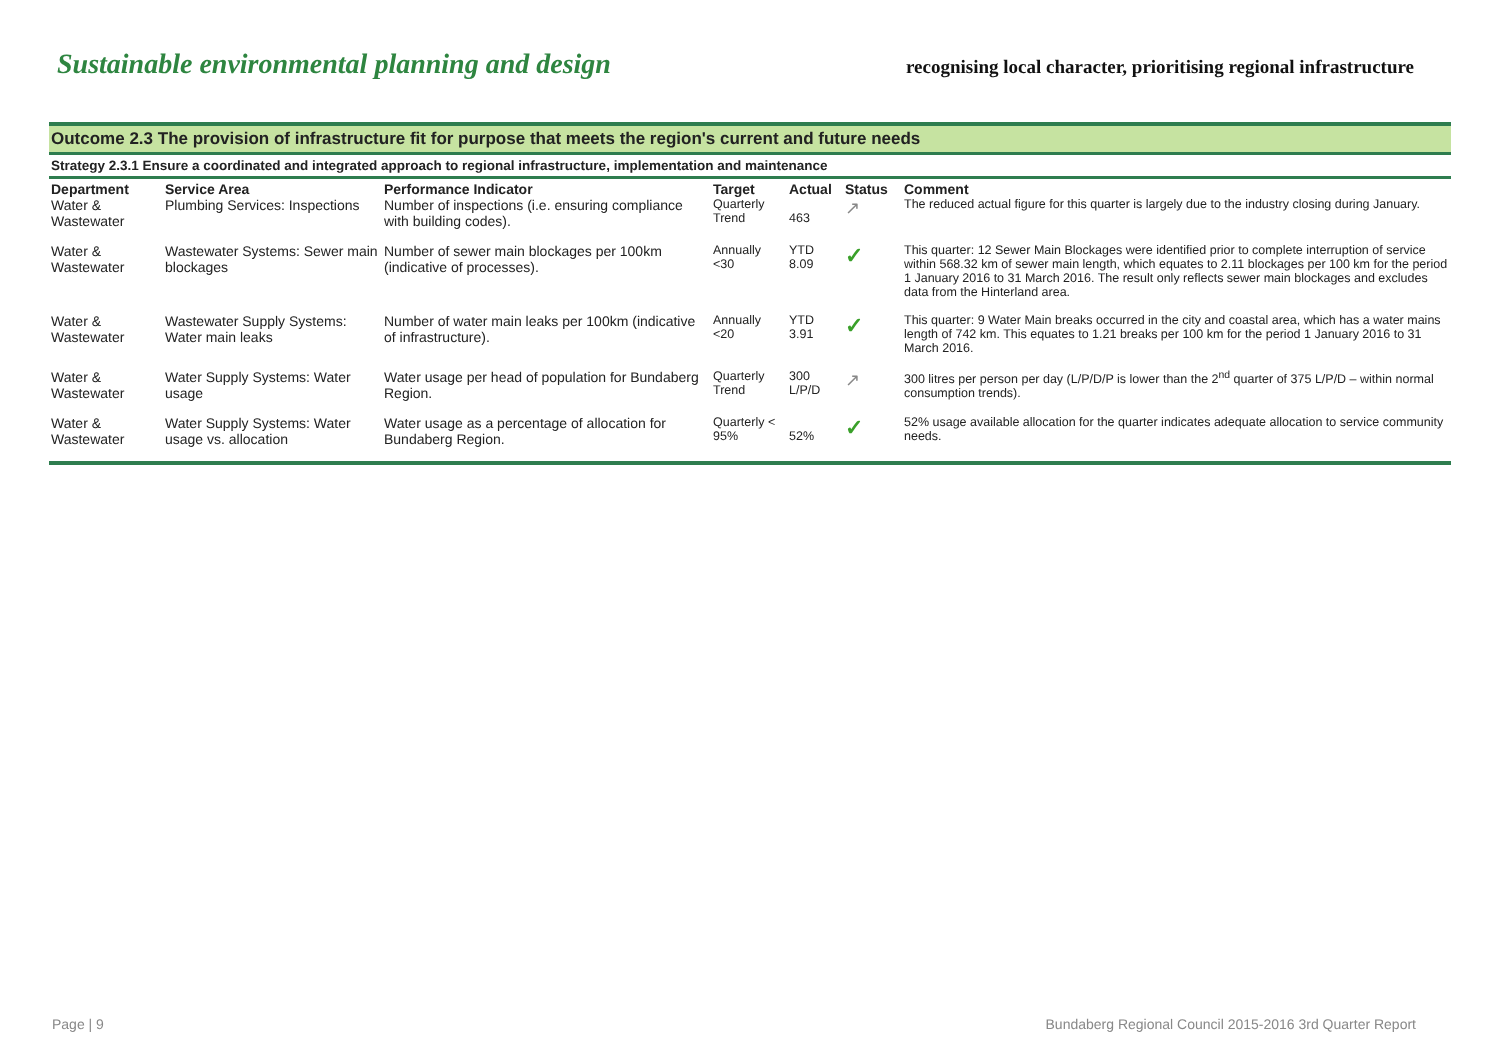Sustainable environmental planning and design
recognising local character, prioritising regional infrastructure
Outcome 2.3 The provision of infrastructure fit for purpose that meets the region's current and future needs
Strategy 2.3.1 Ensure a coordinated and integrated approach to regional infrastructure, implementation and maintenance
| Department | Service Area | Performance Indicator | Target | Actual | Status | Comment |
| --- | --- | --- | --- | --- | --- | --- |
| Water & Wastewater | Plumbing Services: Inspections | Number of inspections (i.e. ensuring compliance with building codes). | Quarterly Trend | 463 | ↗ | The reduced actual figure for this quarter is largely due to the industry closing during January. |
| Water & Wastewater | Wastewater Systems: Sewer main blockages | Number of sewer main blockages per 100km (indicative of processes). | Annually <30 | YTD 8.09 | ✓ | This quarter: 12 Sewer Main Blockages were identified prior to complete interruption of service within 568.32 km of sewer main length, which equates to 2.11 blockages per 100 km for the period 1 January 2016 to 31 March 2016. The result only reflects sewer main blockages and excludes data from the Hinterland area. |
| Water & Wastewater | Wastewater Supply Systems: Water main leaks | Number of water main leaks per 100km (indicative of infrastructure). | Annually <20 | YTD 3.91 | ✓ | This quarter: 9 Water Main breaks occurred in the city and coastal area, which has a water mains length of 742 km. This equates to 1.21 breaks per 100 km for the period 1 January 2016 to 31 March 2016. |
| Water & Wastewater | Water Supply Systems: Water usage | Water usage per head of population for Bundaberg Region. | Quarterly Trend | 300 L/P/D | ↗ | 300 litres per person per day (L/P/D/P is lower than the 2<sup>nd</sup> quarter of 375 L/P/D – within normal consumption trends). |
| Water & Wastewater | Water Supply Systems: Water usage vs. allocation | Water usage as a percentage of allocation for Bundaberg Region. | Quarterly < 95% | 52% | ✓ | 52% usage available allocation for the quarter indicates adequate allocation to service community needs. |
Page | 9 Bundaberg Regional Council 2015-2016 3rd Quarter Report